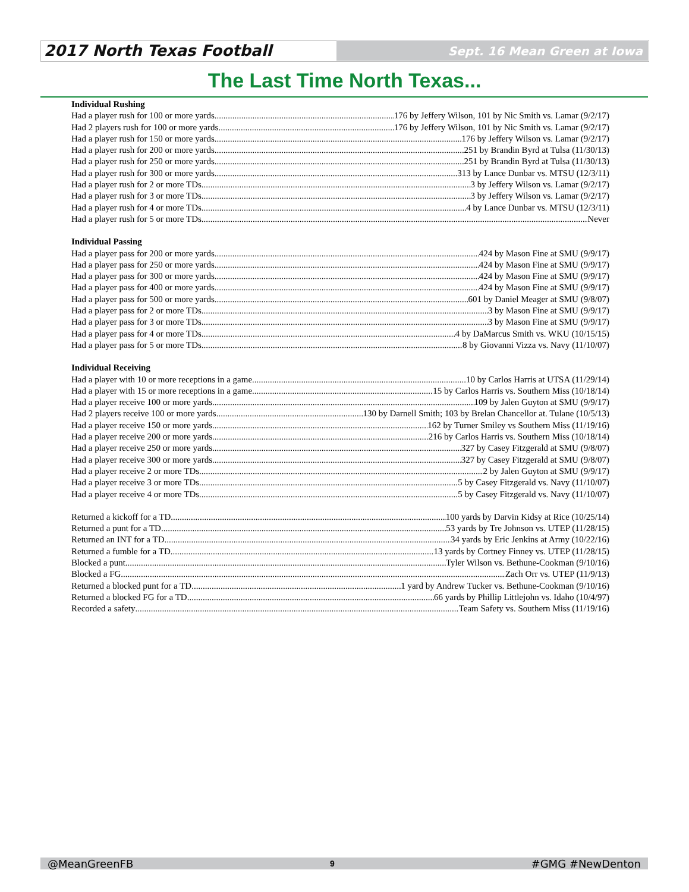2017 North Texas Football Sept. 16 Mean Green at Iowa
The Last Time North Texas...
Individual Rushing
Had a player rush for 100 or more yards 176 by Jeffery Wilson, 101 by Nic Smith vs. Lamar (9/2/17)
Had 2 players rush for 100 or more yards 176 by Jeffery Wilson, 101 by Nic Smith vs. Lamar (9/2/17)
Had a player rush for 150 or more yards 176 by Jeffery Wilson vs. Lamar (9/2/17)
Had a player rush for 200 or more yards 251 by Brandin Byrd at Tulsa (11/30/13)
Had a player rush for 250 or more yards 251 by Brandin Byrd at Tulsa (11/30/13)
Had a player rush for 300 or more yards 313 by Lance Dunbar vs. MTSU (12/3/11)
Had a player rush for 2 or more TDs 3 by Jeffery Wilson vs. Lamar (9/2/17)
Had a player rush for 3 or more TDs 3 by Jeffery Wilson vs. Lamar (9/2/17)
Had a player rush for 4 or more TDs 4 by Lance Dunbar vs. MTSU (12/3/11)
Had a player rush for 5 or more TDs Never
Individual Passing
Had a player pass for 200 or more yards 424 by Mason Fine at SMU (9/9/17)
Had a player pass for 250 or more yards 424 by Mason Fine at SMU (9/9/17)
Had a player pass for 300 or more yards 424 by Mason Fine at SMU (9/9/17)
Had a player pass for 400 or more yards 424 by Mason Fine at SMU (9/9/17)
Had a player pass for 500 or more yards 601 by Daniel Meager at SMU (9/8/07)
Had a player pass for 2 or more TDs 3 by Mason Fine at SMU (9/9/17)
Had a player pass for 3 or more TDs 3 by Mason Fine at SMU (9/9/17)
Had a player pass for 4 or more TDs 4 by DaMarcus Smith vs. WKU (10/15/15)
Had a player pass for 5 or more TDs 8 by Giovanni Vizza vs. Navy (11/10/07)
Individual Receiving
Had a player with 10 or more receptions in a game 10 by Carlos Harris at UTSA (11/29/14)
Had a player with 15 or more receptions in a game 15 by Carlos Harris vs. Southern Miss (10/18/14)
Had a player receive 100 or more yards 109 by Jalen Guyton at SMU (9/9/17)
Had 2 players receive 100 or more yards 130 by Darnell Smith; 103 by Brelan Chancellor at. Tulane (10/5/13)
Had a player receive 150 or more yards 162 by Turner Smiley vs Southern Miss (11/19/16)
Had a player receive 200 or more yards 216 by Carlos Harris vs. Southern Miss (10/18/14)
Had a player receive 250 or more yards 327 by Casey Fitzgerald at SMU (9/8/07)
Had a player receive 300 or more yards 327 by Casey Fitzgerald at SMU (9/8/07)
Had a player receive 2 or more TDs 2 by Jalen Guyton at SMU (9/9/17)
Had a player receive 3 or more TDs 5 by Casey Fitzgerald vs. Navy (11/10/07)
Had a player receive 4 or more TDs 5 by Casey Fitzgerald vs. Navy (11/10/07)
Returned a kickoff for a TD 100 yards by Darvin Kidsy at Rice (10/25/14)
Returned a punt for a TD 53 yards by Tre Johnson vs. UTEP (11/28/15)
Returned an INT for a TD 34 yards by Eric Jenkins at Army (10/22/16)
Returned a fumble for a TD 13 yards by Cortney Finney vs. UTEP (11/28/15)
Blocked a punt Tyler Wilson vs. Bethune-Cookman (9/10/16)
Blocked a FG Zach Orr vs. UTEP (11/9/13)
Returned a blocked punt for a TD 1 yard by Andrew Tucker vs. Bethune-Cookman (9/10/16)
Returned a blocked FG for a TD 66 yards by Phillip Littlejohn vs. Idaho (10/4/97)
Recorded a safety Team Safety vs. Southern Miss (11/19/16)
@MeanGreenFB 9 #GMG #NewDenton